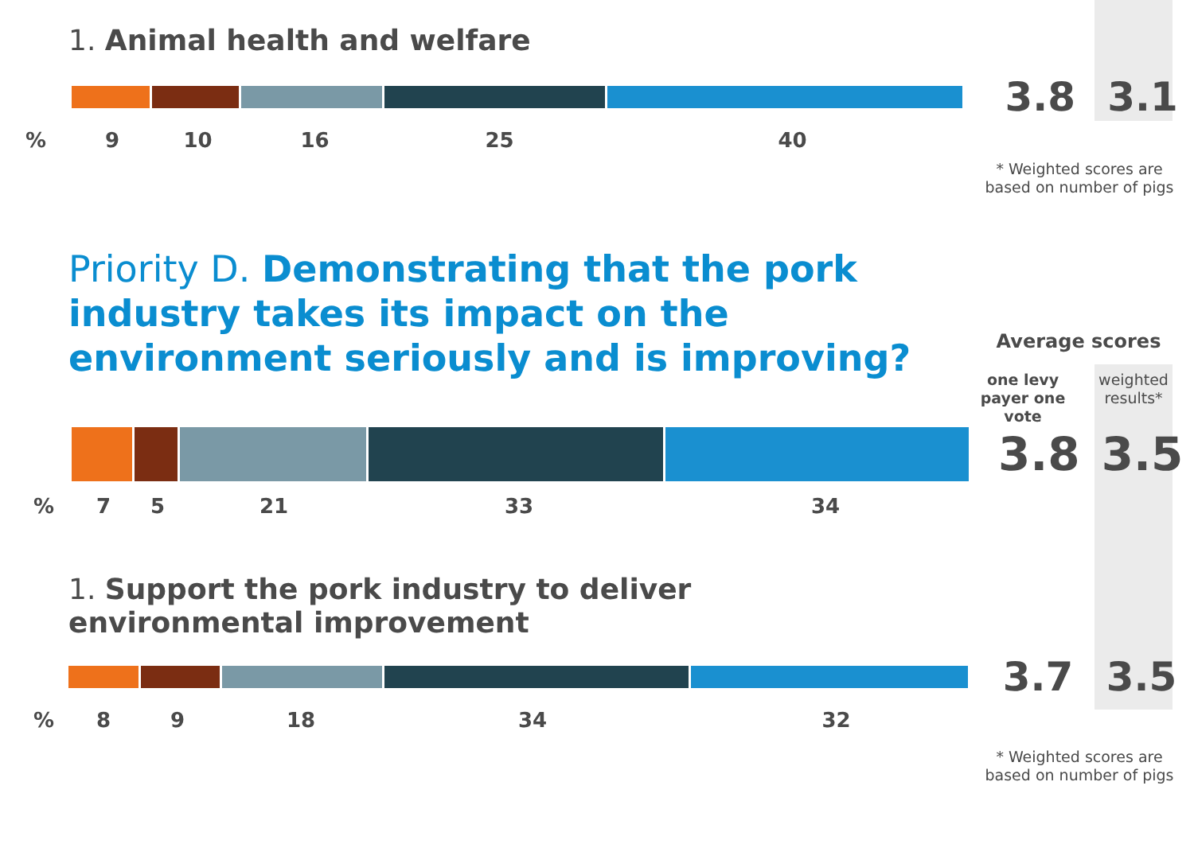1. Animal health and welfare
3.8 3.1
% 9 10 16 25 40
* Weighted scores are based on number of pigs
Priority D. Demonstrating that the pork industry takes its impact on the environment seriously and is improving?
Average scores
one levy payer one vote
weighted results*
3.8 3.5
% 7 5 21 33 34
1. Support the pork industry to deliver environmental improvement
3.7 3.5
% 8 9 18 34 32
* Weighted scores are based on number of pigs